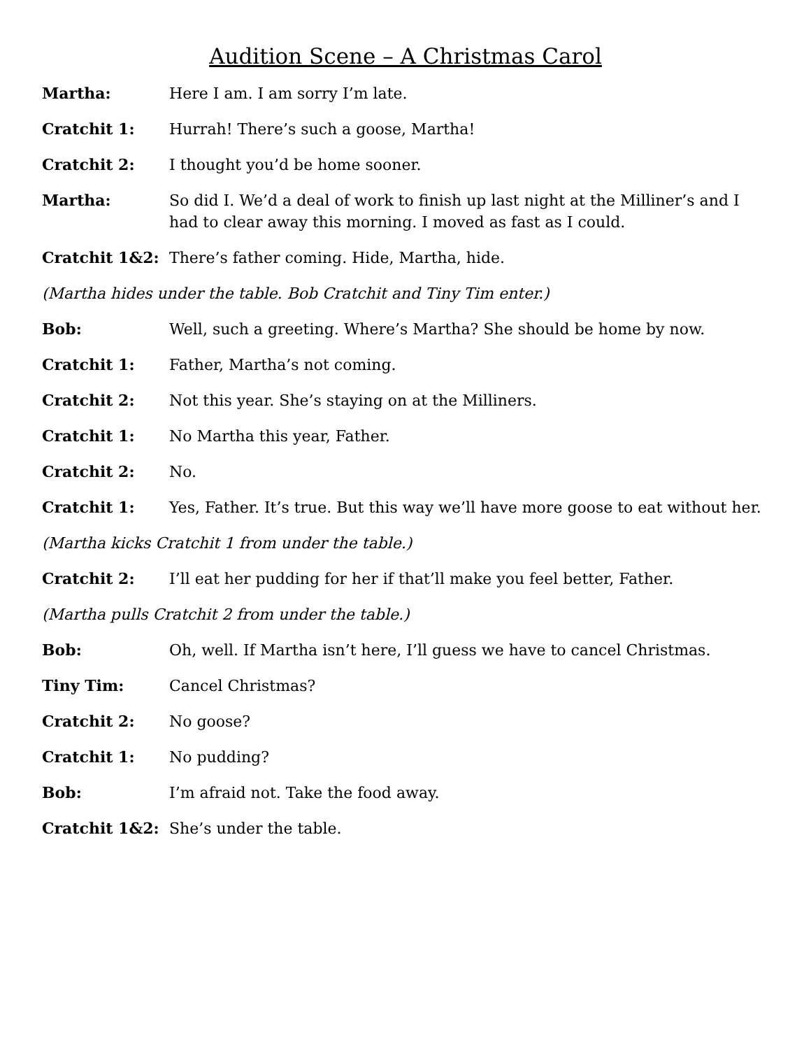Audition Scene – A Christmas Carol
Martha: Here I am. I am sorry I’m late.
Cratchit 1: Hurrah! There’s such a goose, Martha!
Cratchit 2: I thought you’d be home sooner.
Martha: So did I. We’d a deal of work to finish up last night at the Milliner’s and I had to clear away this morning. I moved as fast as I could.
Cratchit 1&2: There’s father coming. Hide, Martha, hide.
(Martha hides under the table. Bob Cratchit and Tiny Tim enter.)
Bob: Well, such a greeting. Where’s Martha? She should be home by now.
Cratchit 1: Father, Martha’s not coming.
Cratchit 2: Not this year. She’s staying on at the Milliners.
Cratchit 1: No Martha this year, Father.
Cratchit 2: No.
Cratchit 1: Yes, Father. It’s true. But this way we’ll have more goose to eat without her.
(Martha kicks Cratchit 1 from under the table.)
Cratchit 2: I’ll eat her pudding for her if that’ll make you feel better, Father.
(Martha pulls Cratchit 2 from under the table.)
Bob: Oh, well. If Martha isn’t here, I’ll guess we have to cancel Christmas.
Tiny Tim: Cancel Christmas?
Cratchit 2: No goose?
Cratchit 1: No pudding?
Bob: I’m afraid not. Take the food away.
Cratchit 1&2: She’s under the table.